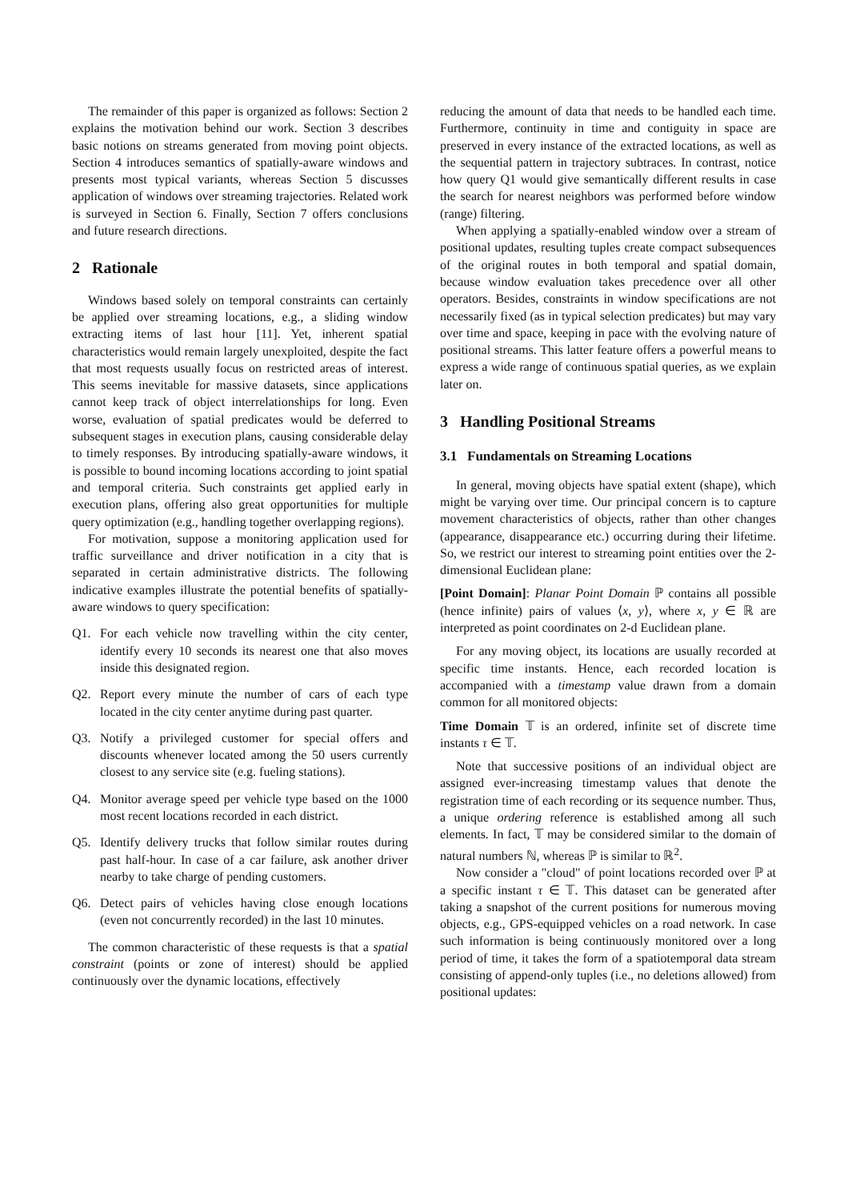The remainder of this paper is organized as follows: Section 2 explains the motivation behind our work. Section 3 describes basic notions on streams generated from moving point objects. Section 4 introduces semantics of spatially-aware windows and presents most typical variants, whereas Section 5 discusses application of windows over streaming trajectories. Related work is surveyed in Section 6. Finally, Section 7 offers conclusions and future research directions.
2 Rationale
Windows based solely on temporal constraints can certainly be applied over streaming locations, e.g., a sliding window extracting items of last hour [11]. Yet, inherent spatial characteristics would remain largely unexploited, despite the fact that most requests usually focus on restricted areas of interest. This seems inevitable for massive datasets, since applications cannot keep track of object interrelationships for long. Even worse, evaluation of spatial predicates would be deferred to subsequent stages in execution plans, causing considerable delay to timely responses. By introducing spatially-aware windows, it is possible to bound incoming locations according to joint spatial and temporal criteria. Such constraints get applied early in execution plans, offering also great opportunities for multiple query optimization (e.g., handling together overlapping regions).
For motivation, suppose a monitoring application used for traffic surveillance and driver notification in a city that is separated in certain administrative districts. The following indicative examples illustrate the potential benefits of spatially-aware windows to query specification:
Q1. For each vehicle now travelling within the city center, identify every 10 seconds its nearest one that also moves inside this designated region.
Q2. Report every minute the number of cars of each type located in the city center anytime during past quarter.
Q3. Notify a privileged customer for special offers and discounts whenever located among the 50 users currently closest to any service site (e.g. fueling stations).
Q4. Monitor average speed per vehicle type based on the 1000 most recent locations recorded in each district.
Q5. Identify delivery trucks that follow similar routes during past half-hour. In case of a car failure, ask another driver nearby to take charge of pending customers.
Q6. Detect pairs of vehicles having close enough locations (even not concurrently recorded) in the last 10 minutes.
The common characteristic of these requests is that a spatial constraint (points or zone of interest) should be applied continuously over the dynamic locations, effectively
reducing the amount of data that needs to be handled each time. Furthermore, continuity in time and contiguity in space are preserved in every instance of the extracted locations, as well as the sequential pattern in trajectory subtraces. In contrast, notice how query Q1 would give semantically different results in case the search for nearest neighbors was performed before window (range) filtering.
When applying a spatially-enabled window over a stream of positional updates, resulting tuples create compact subsequences of the original routes in both temporal and spatial domain, because window evaluation takes precedence over all other operators. Besides, constraints in window specifications are not necessarily fixed (as in typical selection predicates) but may vary over time and space, keeping in pace with the evolving nature of positional streams. This latter feature offers a powerful means to express a wide range of continuous spatial queries, as we explain later on.
3 Handling Positional Streams
3.1 Fundamentals on Streaming Locations
In general, moving objects have spatial extent (shape), which might be varying over time. Our principal concern is to capture movement characteristics of objects, rather than other changes (appearance, disappearance etc.) occurring during their lifetime. So, we restrict our interest to streaming point entities over the 2-dimensional Euclidean plane:
[Point Domain]: Planar Point Domain ℙ contains all possible (hence infinite) pairs of values ⟨x, y⟩, where x, y ∈ ℝ are interpreted as point coordinates on 2-d Euclidean plane.
For any moving object, its locations are usually recorded at specific time instants. Hence, each recorded location is accompanied with a timestamp value drawn from a domain common for all monitored objects:
Time Domain 𝕋 is an ordered, infinite set of discrete time instants τ ∈ 𝕋.
Note that successive positions of an individual object are assigned ever-increasing timestamp values that denote the registration time of each recording or its sequence number. Thus, a unique ordering reference is established among all such elements. In fact, 𝕋 may be considered similar to the domain of natural numbers ℕ, whereas ℙ is similar to ℝ<sup>2</sup>.
Now consider a "cloud" of point locations recorded over ℙ at a specific instant τ ∈ 𝕋. This dataset can be generated after taking a snapshot of the current positions for numerous moving objects, e.g., GPS-equipped vehicles on a road network. In case such information is being continuously monitored over a long period of time, it takes the form of a spatiotemporal data stream consisting of append-only tuples (i.e., no deletions allowed) from positional updates: